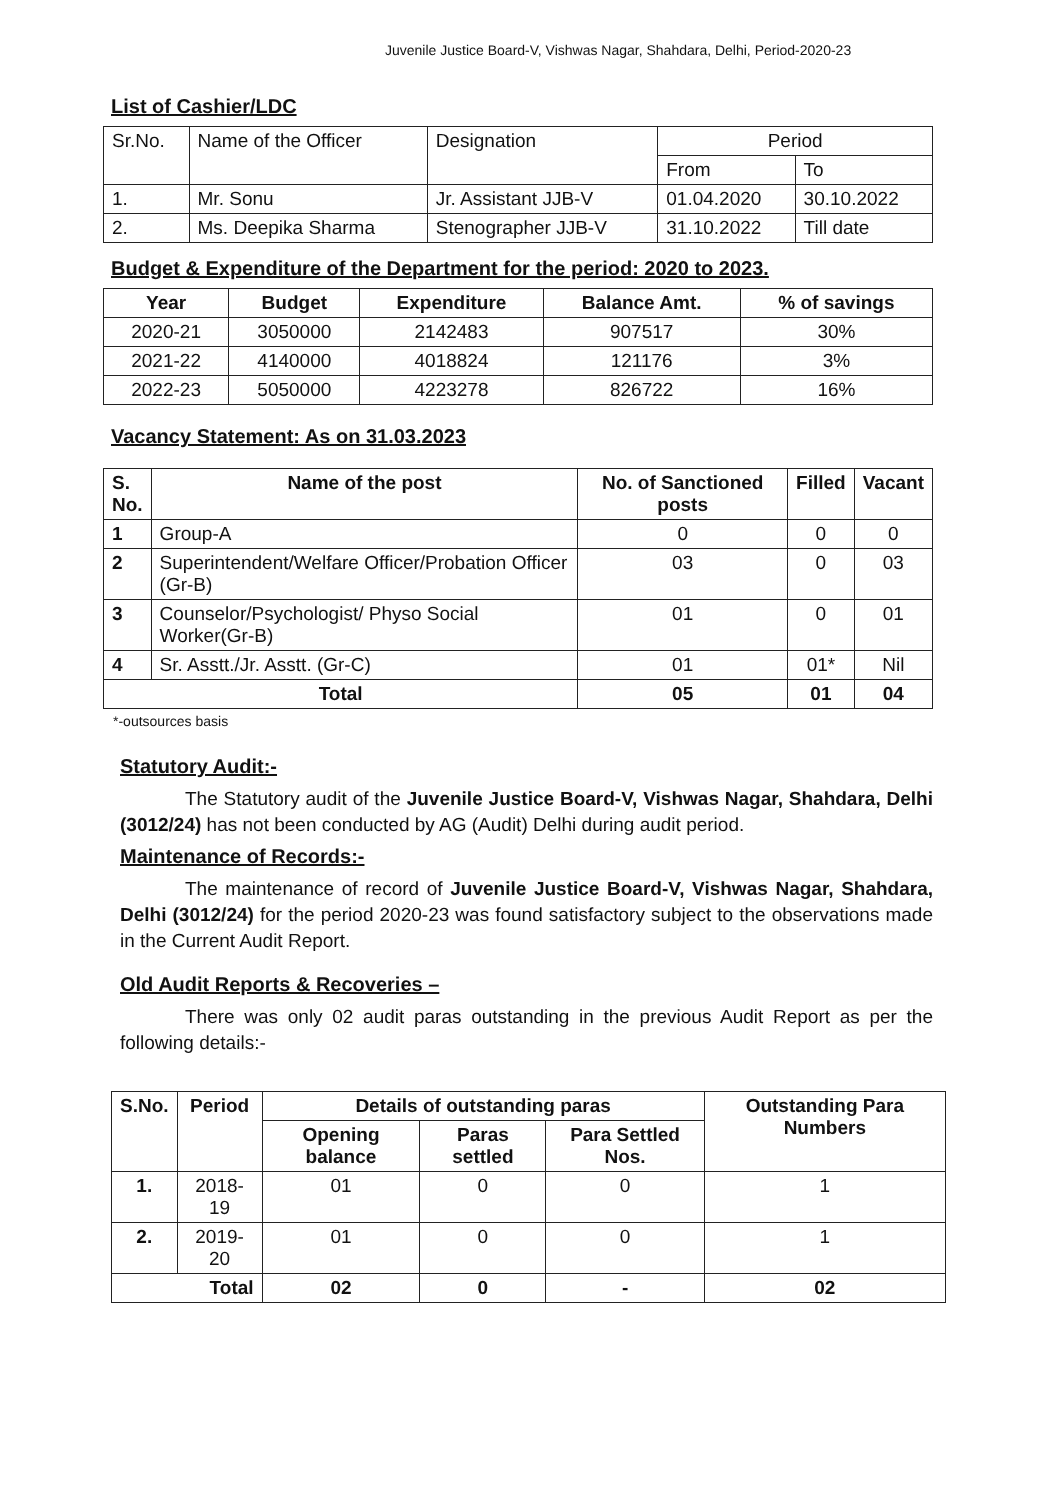Juvenile Justice Board-V, Vishwas Nagar, Shahdara, Delhi, Period-2020-23
List of Cashier/LDC
| Sr.No. | Name of the Officer | Designation | Period | |
| | | | From | To |
| 1. | Mr. Sonu | Jr. Assistant JJB-V | 01.04.2020 | 30.10.2022 |
| 2. | Ms. Deepika Sharma | Stenographer JJB-V | 31.10.2022 | Till date |
Budget & Expenditure of the Department for the period: 2020 to 2023.
| Year | Budget | Expenditure | Balance Amt. | % of savings |
| --- | --- | --- | --- | --- |
| 2020-21 | 3050000 | 2142483 | 907517 | 30% |
| 2021-22 | 4140000 | 4018824 | 121176 | 3% |
| 2022-23 | 5050000 | 4223278 | 826722 | 16% |
Vacancy Statement: As on 31.03.2023
| S. No. | Name of the post | No. of Sanctioned posts | Filled | Vacant |
| --- | --- | --- | --- | --- |
| 1 | Group-A | 0 | 0 | 0 |
| 2 | Superintendent/Welfare Officer/Probation Officer (Gr-B) | 03 | 0 | 03 |
| 3 | Counselor/Psychologist/ Physo Social Worker(Gr-B) | 01 | 0 | 01 |
| 4 | Sr. Asstt./Jr. Asstt. (Gr-C) | 01 | 01* | Nil |
| Total | | 05 | 01 | 04 |
*-outsources basis
Statutory Audit:-
The Statutory audit of the Juvenile Justice Board-V, Vishwas Nagar, Shahdara, Delhi (3012/24) has not been conducted by AG (Audit) Delhi during audit period.
Maintenance of Records:-
The maintenance of record of Juvenile Justice Board-V, Vishwas Nagar, Shahdara, Delhi (3012/24) for the period 2020-23 was found satisfactory subject to the observations made in the Current Audit Report.
Old Audit Reports & Recoveries –
There was only 02 audit paras outstanding in the previous Audit Report as per the following details:-
| S.No. | Period | Details of outstanding paras | | | Outstanding Para Numbers |
| --- | --- | --- | --- | --- | --- |
| | | Opening balance | Paras settled | Para Settled Nos. | |
| 1. | 2018-19 | 01 | 0 | 0 | 1 |
| 2. | 2019-20 | 01 | 0 | 0 | 1 |
| Total | | 02 | 0 | - | 02 |